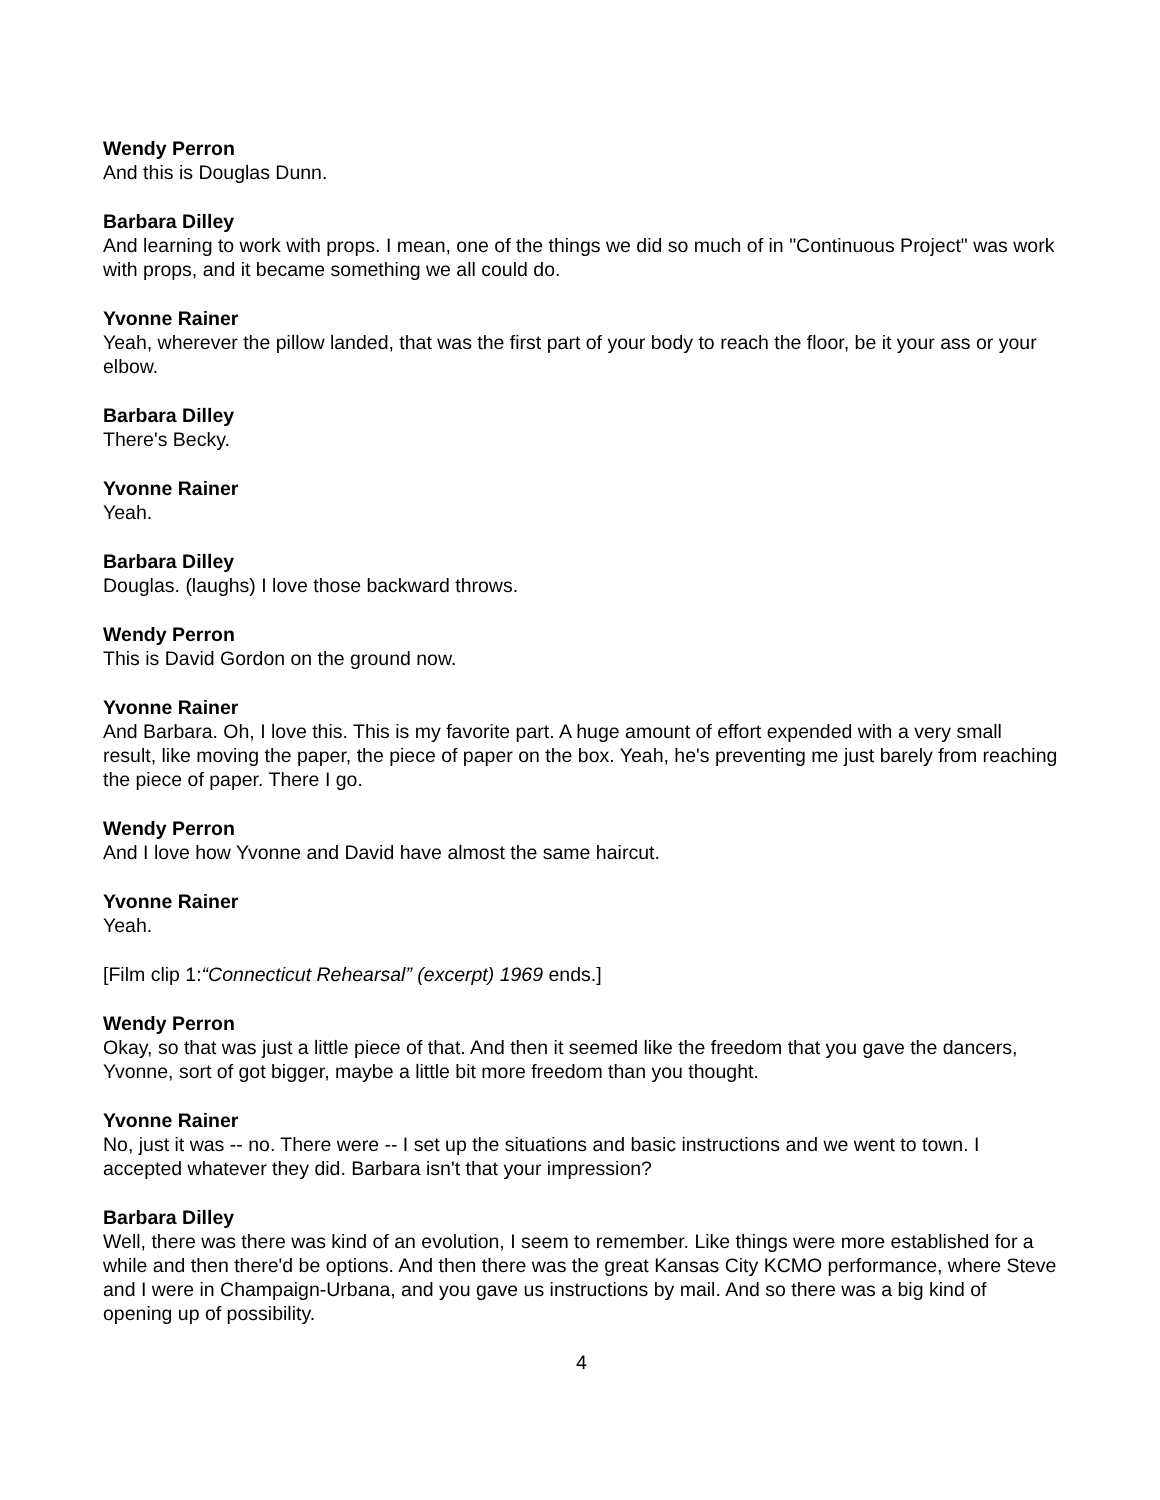Wendy Perron
And this is Douglas Dunn.
Barbara Dilley
And learning to work with props. I mean, one of the things we did so much of in "Continuous Project" was work with props, and it became something we all could do.
Yvonne Rainer
Yeah, wherever the pillow landed, that was the first part of your body to reach the floor, be it your ass or your elbow.
Barbara Dilley
There's Becky.
Yvonne Rainer
Yeah.
Barbara Dilley
Douglas. (laughs) I love those backward throws.
Wendy Perron
This is David Gordon on the ground now.
Yvonne Rainer
And Barbara. Oh, I love this. This is my favorite part. A huge amount of effort expended with a very small result, like moving the paper, the piece of paper on the box. Yeah, he's preventing me just barely from reaching the piece of paper. There I go.
Wendy Perron
And I love how Yvonne and David have almost the same haircut.
Yvonne Rainer
Yeah.
[Film clip 1:“Connecticut Rehearsal” (excerpt) 1969 ends.]
Wendy Perron
Okay, so that was just a little piece of that. And then it seemed like the freedom that you gave the dancers, Yvonne, sort of got bigger, maybe a little bit more freedom than you thought.
Yvonne Rainer
No, just it was -- no. There were -- I set up the situations and basic instructions and we went to town. I accepted whatever they did. Barbara isn't that your impression?
Barbara Dilley
Well, there was there was kind of an evolution, I seem to remember. Like things were more established for a while and then there'd be options. And then there was the great Kansas City KCMO performance, where Steve and I were in Champaign-Urbana, and you gave us instructions by mail. And so there was a big kind of opening up of possibility.
4